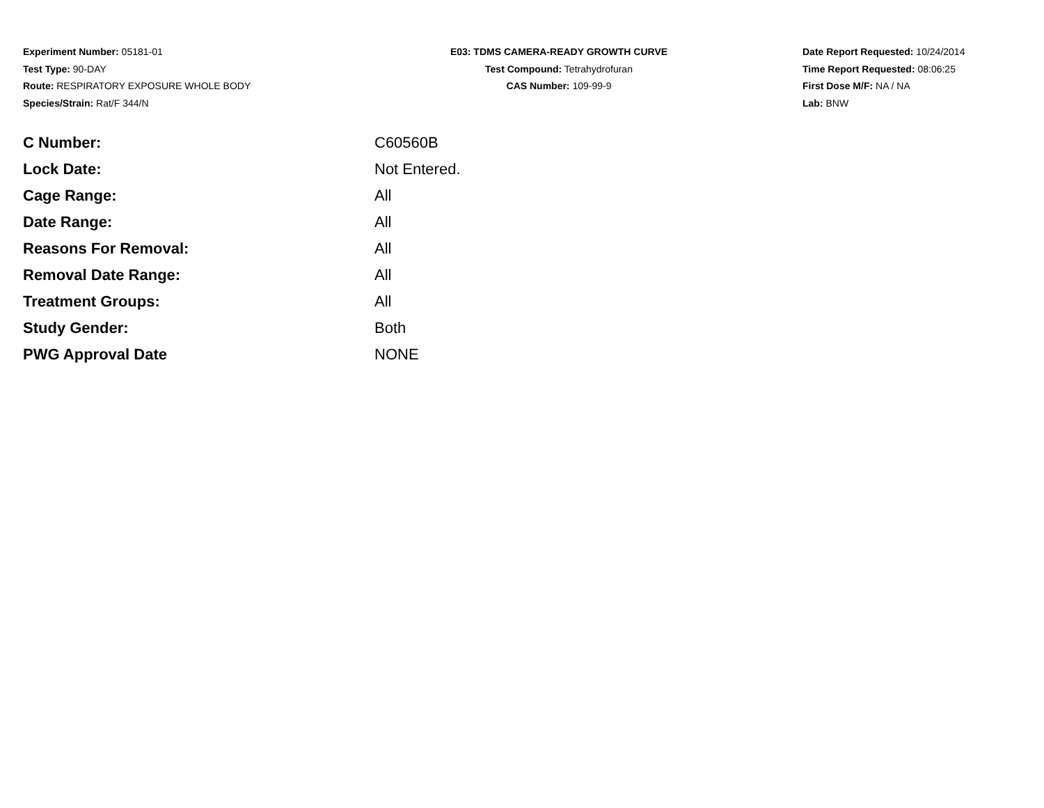Experiment Number: 05181-01
Test Type: 90-DAY
Route: RESPIRATORY EXPOSURE WHOLE BODY
Species/Strain: Rat/F 344/N
E03: TDMS CAMERA-READY GROWTH CURVE
Test Compound: Tetrahydrofuran
CAS Number: 109-99-9
Date Report Requested: 10/24/2014
Time Report Requested: 08:06:25
First Dose M/F: NA / NA
Lab: BNW
| C Number: | C60560B |
| Lock Date: | Not Entered. |
| Cage Range: | All |
| Date Range: | All |
| Reasons For Removal: | All |
| Removal Date Range: | All |
| Treatment Groups: | All |
| Study Gender: | Both |
| PWG Approval Date | NONE |